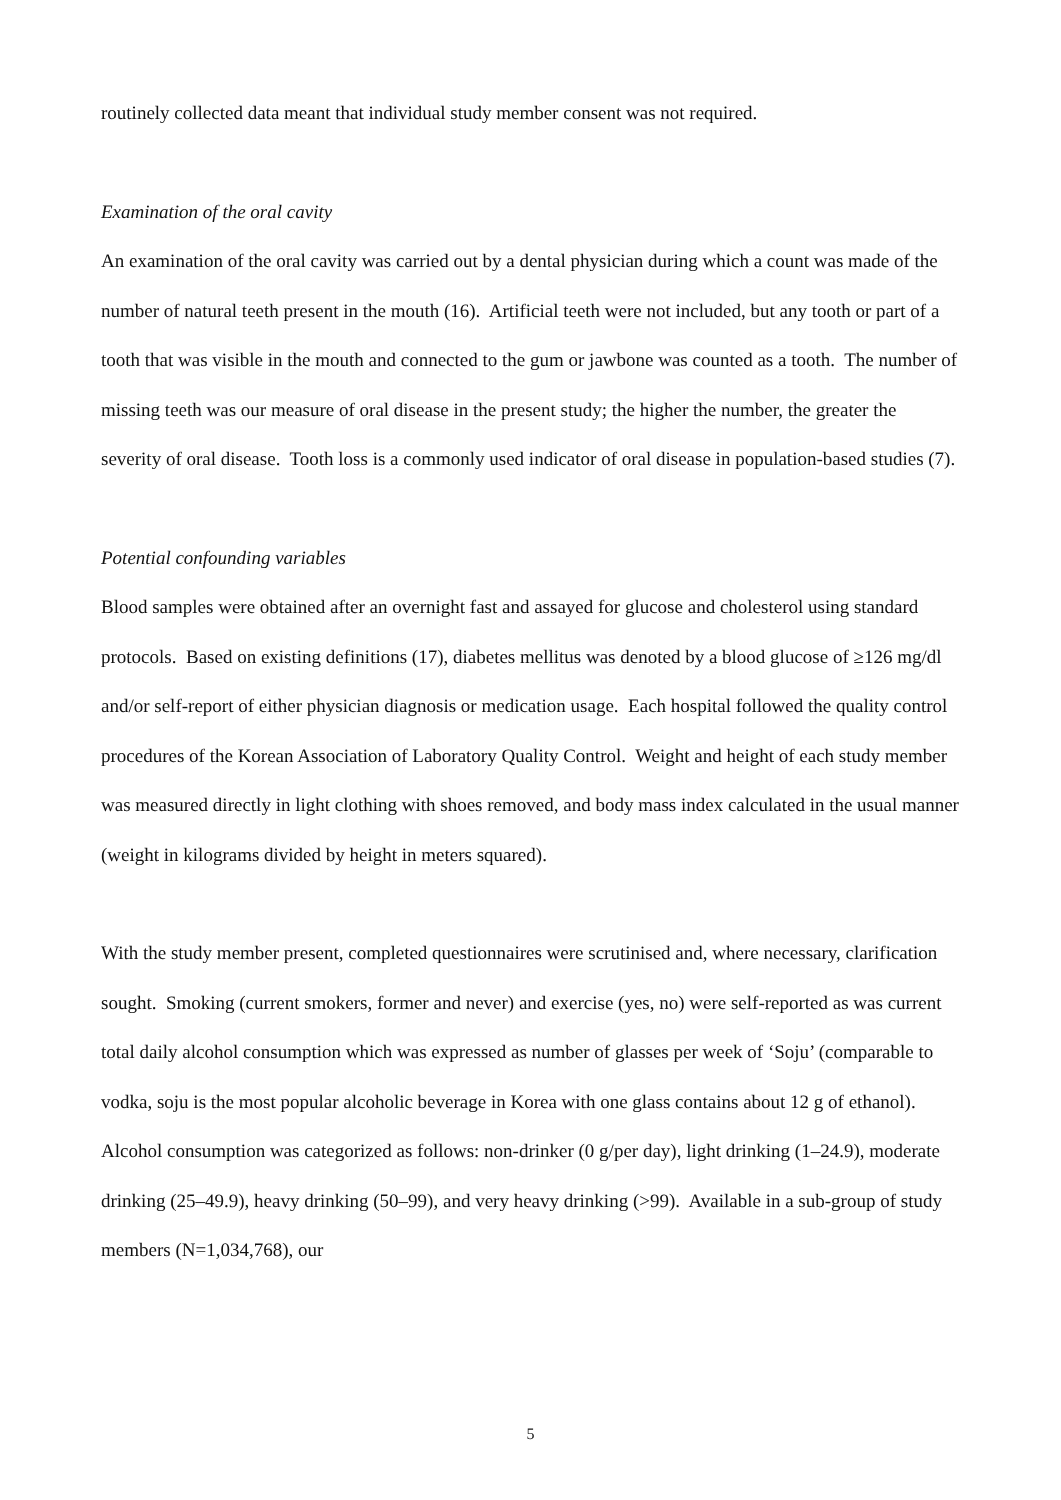routinely collected data meant that individual study member consent was not required.
Examination of the oral cavity
An examination of the oral cavity was carried out by a dental physician during which a count was made of the number of natural teeth present in the mouth (16). Artificial teeth were not included, but any tooth or part of a tooth that was visible in the mouth and connected to the gum or jawbone was counted as a tooth. The number of missing teeth was our measure of oral disease in the present study; the higher the number, the greater the severity of oral disease. Tooth loss is a commonly used indicator of oral disease in population-based studies (7).
Potential confounding variables
Blood samples were obtained after an overnight fast and assayed for glucose and cholesterol using standard protocols. Based on existing definitions (17), diabetes mellitus was denoted by a blood glucose of ≥126 mg/dl and/or self-report of either physician diagnosis or medication usage. Each hospital followed the quality control procedures of the Korean Association of Laboratory Quality Control. Weight and height of each study member was measured directly in light clothing with shoes removed, and body mass index calculated in the usual manner (weight in kilograms divided by height in meters squared).
With the study member present, completed questionnaires were scrutinised and, where necessary, clarification sought. Smoking (current smokers, former and never) and exercise (yes, no) were self-reported as was current total daily alcohol consumption which was expressed as number of glasses per week of ‘Soju’ (comparable to vodka, soju is the most popular alcoholic beverage in Korea with one glass contains about 12 g of ethanol). Alcohol consumption was categorized as follows: non-drinker (0 g/per day), light drinking (1–24.9), moderate drinking (25–49.9), heavy drinking (50–99), and very heavy drinking (>99). Available in a sub-group of study members (N=1,034,768), our
5